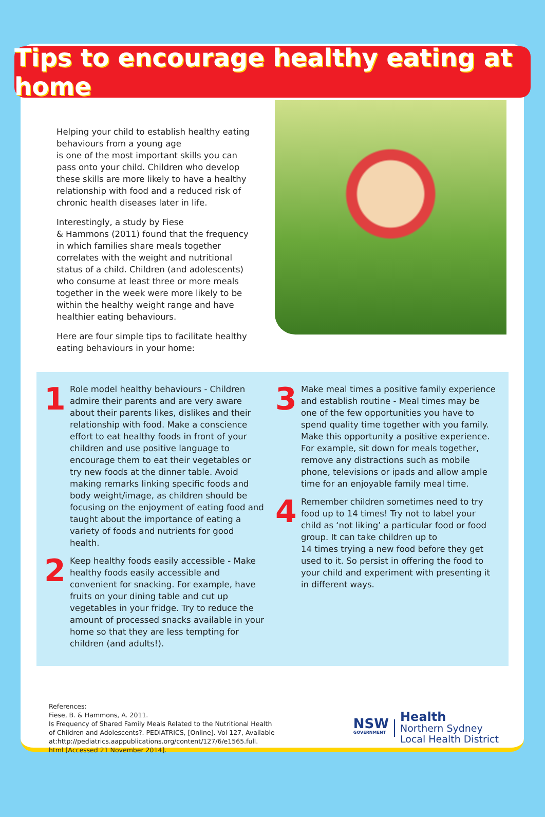Tips to encourage healthy eating at home
Helping your child to establish healthy eating behaviours from a young age
is one of the most important skills you can pass onto your child. Children who develop these skills are more likely to have a healthy relationship with food and a reduced risk of chronic health diseases later in life.
Interestingly, a study by Fiese
& Hammons (2011) found that the frequency in which families share meals together correlates with the weight and nutritional status of a child. Children (and adolescents) who consume at least three or more meals together in the week were more likely to be within the healthy weight range and have healthier eating behaviours.
Here are four simple tips to facilitate healthy eating behaviours in your home:
1
Role model healthy behaviours - Children admire their parents and are very aware about their parents likes, dislikes and their relationship with food. Make a conscience effort to eat healthy foods in front of your children and use positive language to encourage them to eat their vegetables or try new foods at the dinner table. Avoid making remarks linking specific foods and body weight/image, as children should be focusing on the enjoyment of eating food and taught about the importance of eating a variety of foods and nutrients for good health.
2
Keep healthy foods easily accessible - Make healthy foods easily accessible and convenient for snacking. For example, have fruits on your dining table and cut up vegetables in your fridge. Try to reduce the amount of processed snacks available in your home so that they are less tempting for children (and adults!).
3
Make meal times a positive family experience and establish routine - Meal times may be one of the few opportunities you have to spend quality time together with you family. Make this opportunity a positive experience. For example, sit down for meals together, remove any distractions such as mobile phone, televisions or ipads and allow ample time for an enjoyable family meal time.
4
Remember children sometimes need to try food up to 14 times! Try not to label your child as ‘not liking’ a particular food or food group. It can take children up to
14 times trying a new food before they get used to it. So persist in offering the food to your child and experiment with presenting it in different ways.
References:
Fiese, B. & Hammons, A. 2011.
Is Frequency of Shared Family Meals Related to the Nutritional Health
of Children and Adolescents?. PEDIATRICS, [Online]. Vol 127, Available
at:http://pediatrics.aappublications.org/content/127/6/e1565.full.
html [Accessed 21 November 2014].
NSW
GOVERNMENT
Health
Northern Sydney
Local Health District